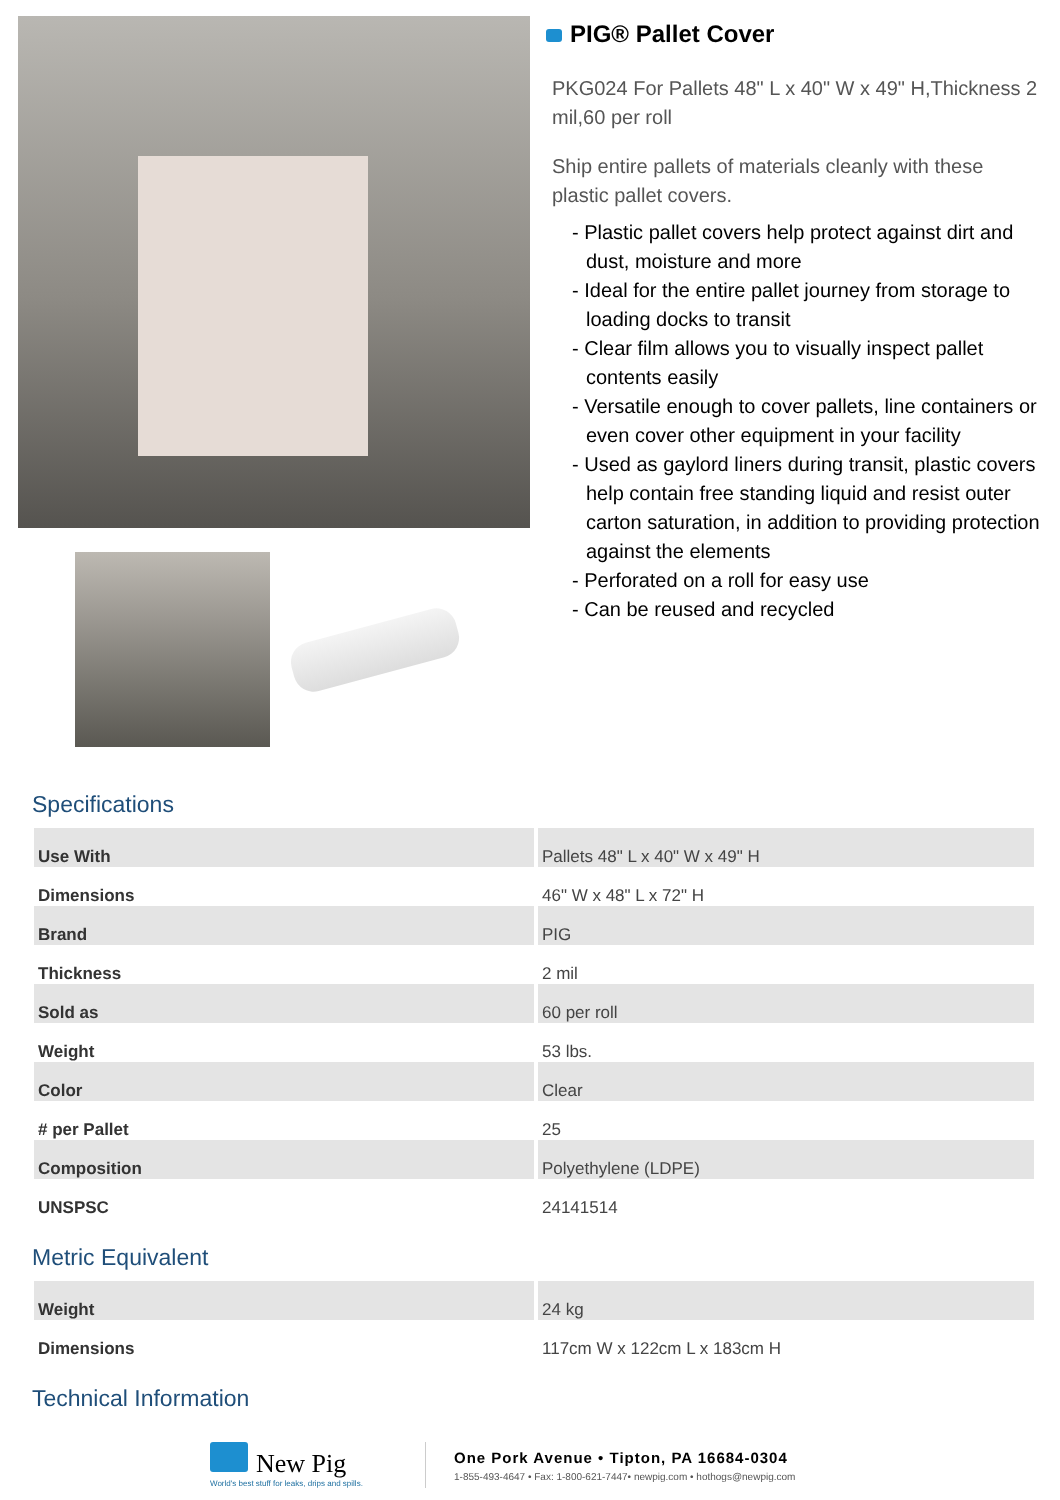PIG® Pallet Cover
PKG024 For Pallets 48" L x 40" W x 49" H,Thickness 2 mil,60 per roll
Ship entire pallets of materials cleanly with these plastic pallet covers.
- Plastic pallet covers help protect against dirt and dust, moisture and more
- Ideal for the entire pallet journey from storage to loading docks to transit
- Clear film allows you to visually inspect pallet contents easily
- Versatile enough to cover pallets, line containers or even cover other equipment in your facility
- Used as gaylord liners during transit, plastic covers help contain free standing liquid and resist outer carton saturation, in addition to providing protection against the elements
- Perforated on a roll for easy use
- Can be reused and recycled
Specifications
| Use With | Pallets 48" L x 40" W x 49" H |
| Dimensions | 46" W x 48" L x 72" H |
| Brand | PIG |
| Thickness | 2 mil |
| Sold as | 60 per roll |
| Weight | 53 lbs. |
| Color | Clear |
| # per Pallet | 25 |
| Composition | Polyethylene (LDPE) |
| UNSPSC | 24141514 |
Metric Equivalent
| Weight | 24 kg |
| Dimensions | 117cm W x 122cm L x 183cm H |
Technical Information
New Pig
World's best stuff for leaks, drips and spills.
One Pork Avenue • Tipton, PA 16684-0304
1-855-493-4647 • Fax: 1-800-621-7447• newpig.com • hothogs@newpig.com